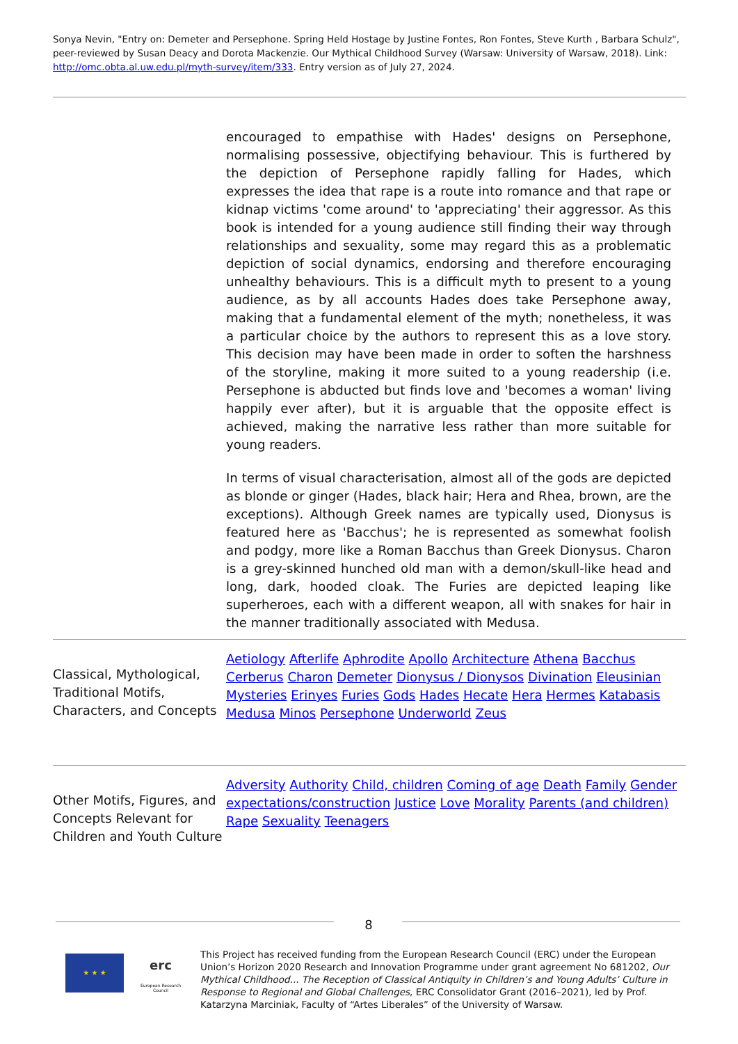Sonya Nevin, "Entry on: Demeter and Persephone. Spring Held Hostage by Justine Fontes, Ron Fontes, Steve Kurth , Barbara Schulz", peer-reviewed by Susan Deacy and Dorota Mackenzie. Our Mythical Childhood Survey (Warsaw: University of Warsaw, 2018). Link: http://omc.obta.al.uw.edu.pl/myth-survey/item/333. Entry version as of July 27, 2024.
encouraged to empathise with Hades' designs on Persephone, normalising possessive, objectifying behaviour. This is furthered by the depiction of Persephone rapidly falling for Hades, which expresses the idea that rape is a route into romance and that rape or kidnap victims 'come around' to 'appreciating' their aggressor. As this book is intended for a young audience still finding their way through relationships and sexuality, some may regard this as a problematic depiction of social dynamics, endorsing and therefore encouraging unhealthy behaviours. This is a difficult myth to present to a young audience, as by all accounts Hades does take Persephone away, making that a fundamental element of the myth; nonetheless, it was a particular choice by the authors to represent this as a love story. This decision may have been made in order to soften the harshness of the storyline, making it more suited to a young readership (i.e. Persephone is abducted but finds love and 'becomes a woman' living happily ever after), but it is arguable that the opposite effect is achieved, making the narrative less rather than more suitable for young readers.
In terms of visual characterisation, almost all of the gods are depicted as blonde or ginger (Hades, black hair; Hera and Rhea, brown, are the exceptions). Although Greek names are typically used, Dionysus is featured here as 'Bacchus'; he is represented as somewhat foolish and podgy, more like a Roman Bacchus than Greek Dionysus. Charon is a grey-skinned hunched old man with a demon/skull-like head and long, dark, hooded cloak. The Furies are depicted leaping like superheroes, each with a different weapon, all with snakes for hair in the manner traditionally associated with Medusa.
| Classical, Mythological, Traditional Motifs, Characters, and Concepts | Aetiology Afterlife Aphrodite Apollo Architecture Athena Bacchus Cerberus Charon Demeter Dionysus / Dionysos Divination Eleusinian Mysteries Erinyes Furies Gods Hades Hecate Hera Hermes Katabasis Medusa Minos Persephone Underworld Zeus |
| Other Motifs, Figures, and Concepts Relevant for Children and Youth Culture | Adversity Authority Child, children Coming of age Death Family Gender expectations/construction Justice Love Morality Parents (and children) Rape Sexuality Teenagers |
8
★ ★ ★
erc
European Research Council
This Project has received funding from the European Research Council (ERC) under the European Union’s Horizon 2020 Research and Innovation Programme under grant agreement No 681202, Our Mythical Childhood... The Reception of Classical Antiquity in Children’s and Young Adults’ Culture in Response to Regional and Global Challenges, ERC Consolidator Grant (2016–2021), led by Prof. Katarzyna Marciniak, Faculty of “Artes Liberales” of the University of Warsaw.